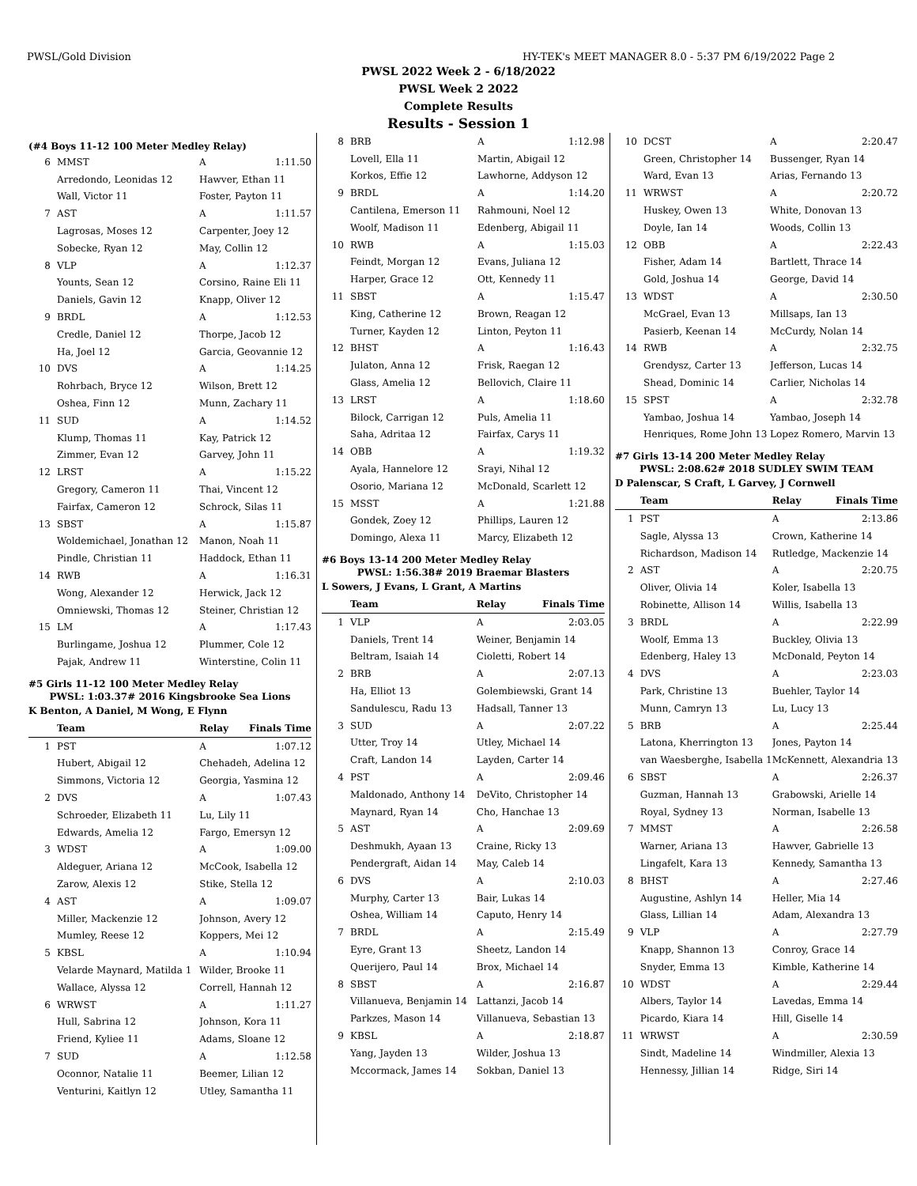PWSL/Gold Division HY-TEK's MEET MANAGER 8.0 - 5:37 PM 6/19/2022 Page 2
PWSL 2022 Week 2 - 6/18/2022
PWSL Week 2 2022
Complete Results
Results - Session 1
(#4 Boys 11-12 100 Meter Medley Relay)
| 6 | MMST | A | 1:11.50 |
| | Arredondo, Leonidas 12 | Hawver, Ethan 11 | |
| | Wall, Victor 11 | Foster, Payton 11 | |
| 7 | AST | A | 1:11.57 |
| | Lagrosas, Moses 12 | Carpenter, Joey 12 | |
| | Sobecke, Ryan 12 | May, Collin 12 | |
| 8 | VLP | A | 1:12.37 |
| | Younts, Sean 12 | Corsino, Raine Eli 11 | |
| | Daniels, Gavin 12 | Knapp, Oliver 12 | |
| 9 | BRDL | A | 1:12.53 |
| | Credle, Daniel 12 | Thorpe, Jacob 12 | |
| | Ha, Joel 12 | Garcia, Geovannie 12 | |
| 10 | DVS | A | 1:14.25 |
| | Rohrbach, Bryce 12 | Wilson, Brett 12 | |
| | Oshea, Finn 12 | Munn, Zachary 11 | |
| 11 | SUD | A | 1:14.52 |
| | Klump, Thomas 11 | Kay, Patrick 12 | |
| | Zimmer, Evan 12 | Garvey, John 11 | |
| 12 | LRST | A | 1:15.22 |
| | Gregory, Cameron 11 | Thai, Vincent 12 | |
| | Fairfax, Cameron 12 | Schrock, Silas 11 | |
| 13 | SBST | A | 1:15.87 |
| | Woldemichael, Jonathan 12 | Manon, Noah 11 | |
| | Pindle, Christian 11 | Haddock, Ethan 11 | |
| 14 | RWB | A | 1:16.31 |
| | Wong, Alexander 12 | Herwick, Jack 12 | |
| | Omniewski, Thomas 12 | Steiner, Christian 12 | |
| 15 | LM | A | 1:17.43 |
| | Burlingame, Joshua 12 | Plummer, Cole 12 | |
| | Pajak, Andrew 11 | Winterstine, Colin 11 | |
#5 Girls 11-12 100 Meter Medley Relay
PWSL: 1:03.37# 2016 Kingsbrooke Sea Lions
K Benton, A Daniel, M Wong, E Flynn
| | Team | Relay | Finals Time |
| --- | --- | --- | --- |
| 1 | PST | A | 1:07.12 |
| | Hubert, Abigail 12 | Chehadeh, Adelina 12 | |
| | Simmons, Victoria 12 | Georgia, Yasmina 12 | |
| 2 | DVS | A | 1:07.43 |
| | Schroeder, Elizabeth 11 | Lu, Lily 11 | |
| | Edwards, Amelia 12 | Fargo, Emersyn 12 | |
| 3 | WDST | A | 1:09.00 |
| | Aldeguer, Ariana 12 | McCook, Isabella 12 | |
| | Zarow, Alexis 12 | Stike, Stella 12 | |
| 4 | AST | A | 1:09.07 |
| | Miller, Mackenzie 12 | Johnson, Avery 12 | |
| | Mumley, Reese 12 | Koppers, Mei 12 | |
| 5 | KBSL | A | 1:10.94 |
| | Velarde Maynard, Matilda 1 | Wilder, Brooke 11 | |
| | Wallace, Alyssa 12 | Correll, Hannah 12 | |
| 6 | WRWST | A | 1:11.27 |
| | Hull, Sabrina 12 | Johnson, Kora 11 | |
| | Friend, Kyliee 11 | Adams, Sloane 12 | |
| 7 | SUD | A | 1:12.58 |
| | Oconnor, Natalie 11 | Beemer, Lilian 12 | |
| | Venturini, Kaitlyn 12 | Utley, Samantha 11 | |
| 8 | BRB | A | 1:12.98 |
| | Lovell, Ella 11 | Martin, Abigail 12 | |
| | Korkos, Effie 12 | Lawhorne, Addyson 12 | |
| 9 | BRDL | A | 1:14.20 |
| | Cantilena, Emerson 11 | Rahmouni, Noel 12 | |
| | Woolf, Madison 11 | Edenberg, Abigail 11 | |
| 10 | RWB | A | 1:15.03 |
| | Feindt, Morgan 12 | Evans, Juliana 12 | |
| | Harper, Grace 12 | Ott, Kennedy 11 | |
| 11 | SBST | A | 1:15.47 |
| | King, Catherine 12 | Brown, Reagan 12 | |
| | Turner, Kayden 12 | Linton, Peyton 11 | |
| 12 | BHST | A | 1:16.43 |
| | Julaton, Anna 12 | Frisk, Raegan 12 | |
| | Glass, Amelia 12 | Bellovich, Claire 11 | |
| 13 | LRST | A | 1:18.60 |
| | Bilock, Carrigan 12 | Puls, Amelia 11 | |
| | Saha, Adritaa 12 | Fairfax, Carys 11 | |
| 14 | OBB | A | 1:19.32 |
| | Ayala, Hannelore 12 | Srayi, Nihal 12 | |
| | Osorio, Mariana 12 | McDonald, Scarlett 12 | |
| 15 | MSST | A | 1:21.88 |
| | Gondek, Zoey 12 | Phillips, Lauren 12 | |
| | Domingo, Alexa 11 | Marcy, Elizabeth 12 | |
#6 Boys 13-14 200 Meter Medley Relay
PWSL: 1:56.38# 2019 Braemar Blasters
L Sowers, J Evans, L Grant, A Martins
| | Team | Relay | Finals Time |
| --- | --- | --- | --- |
| 1 | VLP | A | 2:03.05 |
| | Daniels, Trent 14 | Weiner, Benjamin 14 | |
| | Beltram, Isaiah 14 | Cioletti, Robert 14 | |
| 2 | BRB | A | 2:07.13 |
| | Ha, Elliot 13 | Golembiewski, Grant 14 | |
| | Sandulescu, Radu 13 | Hadsall, Tanner 13 | |
| 3 | SUD | A | 2:07.22 |
| | Utter, Troy 14 | Utley, Michael 14 | |
| | Craft, Landon 14 | Layden, Carter 14 | |
| 4 | PST | A | 2:09.46 |
| | Maldonado, Anthony 14 | DeVito, Christopher 14 | |
| | Maynard, Ryan 14 | Cho, Hanchae 13 | |
| 5 | AST | A | 2:09.69 |
| | Deshmukh, Ayaan 13 | Craine, Ricky 13 | |
| | Pendergraft, Aidan 14 | May, Caleb 14 | |
| 6 | DVS | A | 2:10.03 |
| | Murphy, Carter 13 | Bair, Lukas 14 | |
| | Oshea, William 14 | Caputo, Henry 14 | |
| 7 | BRDL | A | 2:15.49 |
| | Eyre, Grant 13 | Sheetz, Landon 14 | |
| | Querijero, Paul 14 | Brox, Michael 14 | |
| 8 | SBST | A | 2:16.87 |
| | Villanueva, Benjamin 14 | Lattanzi, Jacob 14 | |
| | Parkzes, Mason 14 | Villanueva, Sebastian 13 | |
| 9 | KBSL | A | 2:18.87 |
| | Yang, Jayden 13 | Wilder, Joshua 13 | |
| | Mccormack, James 14 | Sokban, Daniel 13 | |
| 10 | DCST | A | 2:20.47 |
| | Green, Christopher 14 | Bussenger, Ryan 14 | |
| | Ward, Evan 13 | Arias, Fernando 13 | |
| 11 | WRWST | A | 2:20.72 |
| | Huskey, Owen 13 | White, Donovan 13 | |
| | Doyle, Ian 14 | Woods, Collin 13 | |
| 12 | OBB | A | 2:22.43 |
| | Fisher, Adam 14 | Bartlett, Thrace 14 | |
| | Gold, Joshua 14 | George, David 14 | |
| 13 | WDST | A | 2:30.50 |
| | McGrael, Evan 13 | Millsaps, Ian 13 | |
| | Pasierb, Keenan 14 | McCurdy, Nolan 14 | |
| 14 | RWB | A | 2:32.75 |
| | Grendysz, Carter 13 | Jefferson, Lucas 14 | |
| | Shead, Dominic 14 | Carlier, Nicholas 14 | |
| 15 | SPST | A | 2:32.78 |
| | Yambao, Joshua 14 | Yambao, Joseph 14 | |
| | Henriques, Rome John 13 | Lopez Romero, Marvin 13 | |
#7 Girls 13-14 200 Meter Medley Relay
PWSL: 2:08.62# 2018 SUDLEY SWIM TEAM
D Palenscar, S Craft, L Garvey, J Cornwell
| | Team | Relay | Finals Time |
| --- | --- | --- | --- |
| 1 | PST | A | 2:13.86 |
| | Sagle, Alyssa 13 | Crown, Katherine 14 | |
| | Richardson, Madison 14 | Rutledge, Mackenzie 14 | |
| 2 | AST | A | 2:20.75 |
| | Oliver, Olivia 14 | Koler, Isabella 13 | |
| | Robinette, Allison 14 | Willis, Isabella 13 | |
| 3 | BRDL | A | 2:22.99 |
| | Woolf, Emma 13 | Buckley, Olivia 13 | |
| | Edenberg, Haley 13 | McDonald, Peyton 14 | |
| 4 | DVS | A | 2:23.03 |
| | Park, Christine 13 | Buehler, Taylor 14 | |
| | Munn, Camryn 13 | Lu, Lucy 13 | |
| 5 | BRB | A | 2:25.44 |
| | Latona, Kherrington 13 | Jones, Payton 14 | |
| | van Waesberghe, Isabella 1 | McKennett, Alexandria 13 | |
| 6 | SBST | A | 2:26.37 |
| | Guzman, Hannah 13 | Grabowski, Arielle 14 | |
| | Royal, Sydney 13 | Norman, Isabelle 13 | |
| 7 | MMST | A | 2:26.58 |
| | Warner, Ariana 13 | Hawver, Gabrielle 13 | |
| | Lingafelt, Kara 13 | Kennedy, Samantha 13 | |
| 8 | BHST | A | 2:27.46 |
| | Augustine, Ashlyn 14 | Heller, Mia 14 | |
| | Glass, Lillian 14 | Adam, Alexandra 13 | |
| 9 | VLP | A | 2:27.79 |
| | Knapp, Shannon 13 | Conroy, Grace 14 | |
| | Snyder, Emma 13 | Kimble, Katherine 14 | |
| 10 | WDST | A | 2:29.44 |
| | Albers, Taylor 14 | Lavedas, Emma 14 | |
| | Picardo, Kiara 14 | Hill, Giselle 14 | |
| 11 | WRWST | A | 2:30.59 |
| | Sindt, Madeline 14 | Windmiller, Alexia 13 | |
| | Hennessy, Jillian 14 | Ridge, Siri 14 | |